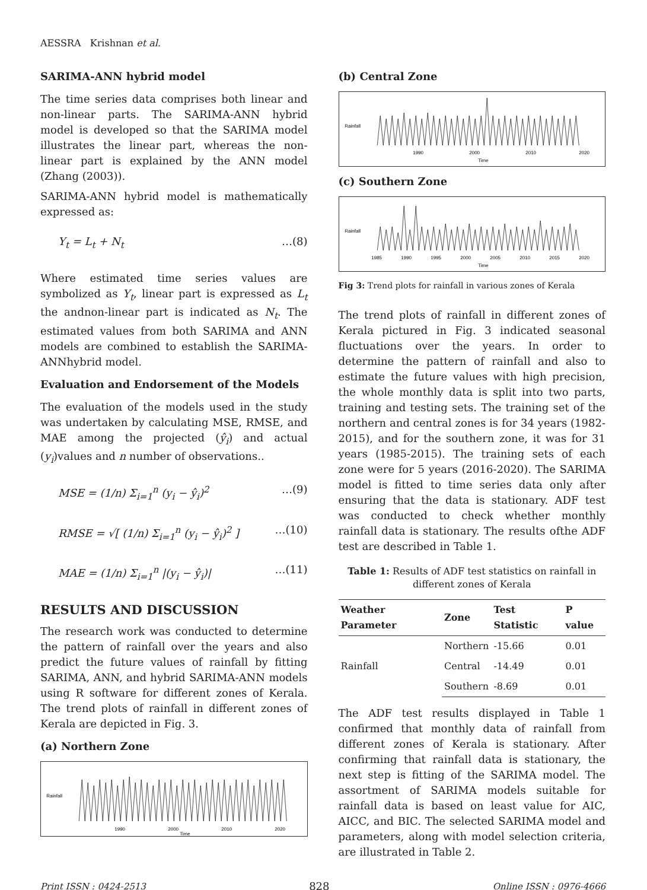AESSRA Krishnan et al.
SARIMA-ANN hybrid model
The time series data comprises both linear and non-linear parts. The SARIMA-ANN hybrid model is developed so that the SARIMA model illustrates the linear part, whereas the non-linear part is explained by the ANN model (Zhang (2003)).
SARIMA-ANN hybrid model is mathematically expressed as:
Y<sub>t</sub> = L<sub>t</sub> + N<sub>t</sub> …(8)
Where estimated time series values are symbolized as Y<sub>t</sub>, linear part is expressed as L<sub>t</sub> the andnon-linear part is indicated as N<sub>t</sub>. The estimated values from both SARIMA and ANN models are combined to establish the SARIMA-ANNhybrid model.
Evaluation and Endorsement of the Models
The evaluation of the models used in the study was undertaken by calculating MSE, RMSE, and MAE among the projected (ŷ<sub>i</sub>) and actual (y<sub>i</sub>)values and n number of observations..
MSE = (1/n) Σ<sub>i=1</sub><sup>n</sup> (y<sub>i</sub> − ŷ<sub>i</sub>)<sup>2</sup> …(9)
RMSE = √[ (1/n) Σ<sub>i=1</sub><sup>n</sup> (y<sub>i</sub> − ŷ<sub>i</sub>)<sup>2</sup> ] …(10)
MAE = (1/n) Σ<sub>i=1</sub><sup>n</sup> |(y<sub>i</sub> − ŷ<sub>i</sub>)| …(11)
RESULTS AND DISCUSSION
The research work was conducted to determine the pattern of rainfall over the years and also predict the future values of rainfall by fitting SARIMA, ANN, and hybrid SARIMA-ANN models using R software for different zones of Kerala. The trend plots of rainfall in different zones of Kerala are depicted in Fig. 3.
(a) Northern Zone
1990
2000
2010
2020
Time
Rainfall
(b) Central Zone
1990
2000
2010
2020
Time
Rainfall
(c) Southern Zone
1985
1990
1995
2000
2005
2010
2015
2020
Time
Rainfall
Fig 3: Trend plots for rainfall in various zones of Kerala
The trend plots of rainfall in different zones of Kerala pictured in Fig. 3 indicated seasonal fluctuations over the years. In order to determine the pattern of rainfall and also to estimate the future values with high precision, the whole monthly data is split into two parts, training and testing sets. The training set of the northern and central zones is for 34 years (1982-2015), and for the southern zone, it was for 31 years (1985-2015). The training sets of each zone were for 5 years (2016-2020). The SARIMA model is fitted to time series data only after ensuring that the data is stationary. ADF test was conducted to check whether monthly rainfall data is stationary. The results ofthe ADF test are described in Table 1.
Table 1: Results of ADF test statistics on rainfall in different zones of Kerala
| Weather Parameter | Zone | Test Statistic | P value |
| --- | --- | --- | --- |
| Rainfall | Northern | -15.66 | 0.01 |
| | Central | -14.49 | 0.01 |
| | Southern | -8.69 | 0.01 |
The ADF test results displayed in Table 1 confirmed that monthly data of rainfall from different zones of Kerala is stationary. After confirming that rainfall data is stationary, the next step is fitting of the SARIMA model. The assortment of SARIMA models suitable for rainfall data is based on least value for AIC, AICC, and BIC. The selected SARIMA model and parameters, along with model selection criteria, are illustrated in Table 2.
Print ISSN : 0424-2513 828 Online ISSN : 0976-4666